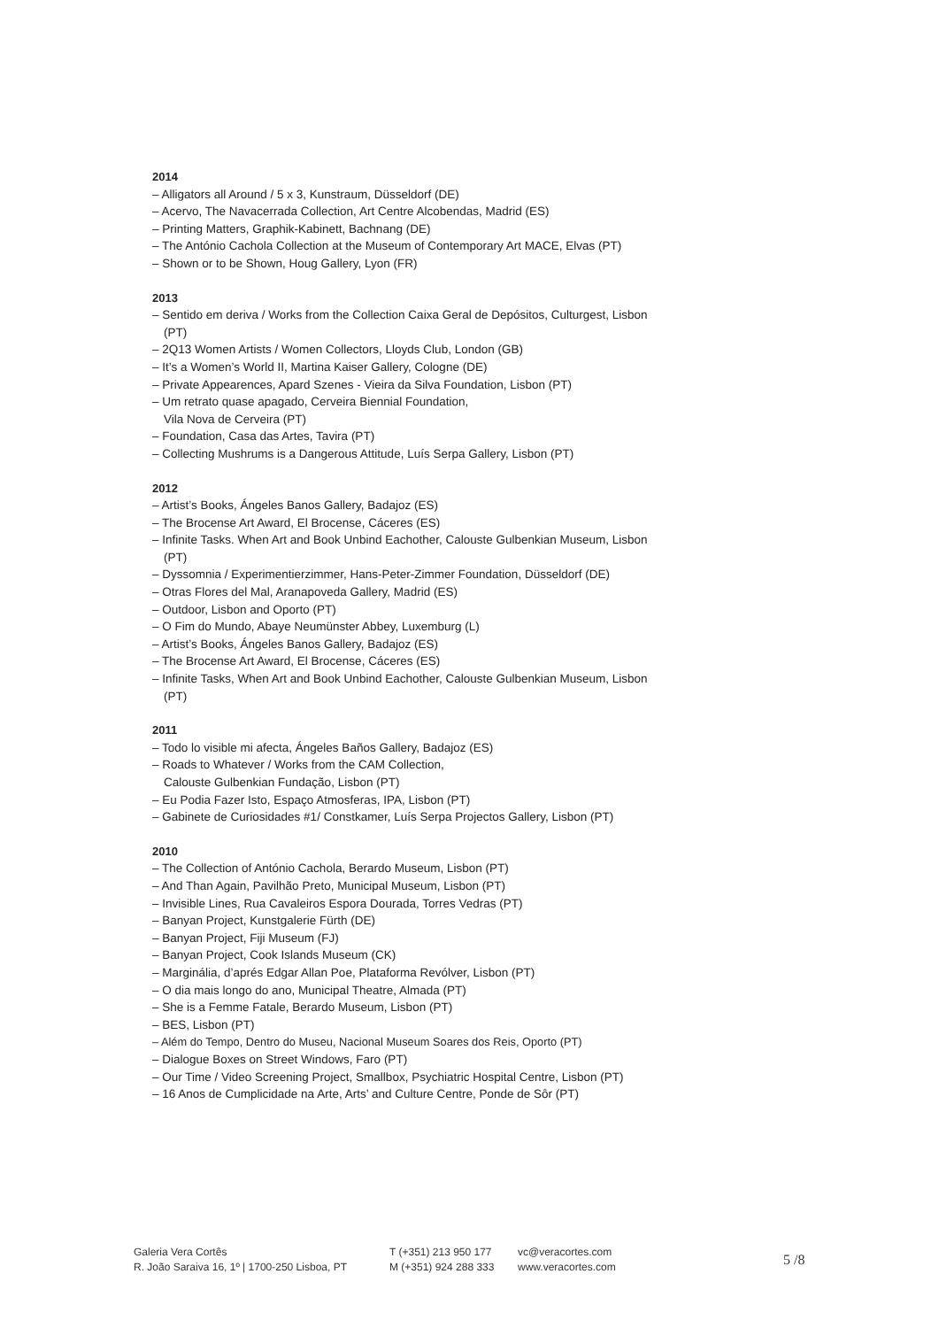2014
– Alligators all Around / 5 x 3, Kunstraum, Düsseldorf (DE)
– Acervo, The Navacerrada Collection, Art Centre Alcobendas, Madrid (ES)
– Printing Matters, Graphik-Kabinett, Bachnang (DE)
– The António Cachola Collection at the Museum of Contemporary Art MACE, Elvas (PT)
– Shown or to be Shown, Houg Gallery, Lyon (FR)
2013
– Sentido em deriva / Works from the Collection Caixa Geral de Depósitos, Culturgest, Lisbon (PT)
– 2Q13 Women Artists / Women Collectors, Lloyds Club, London (GB)
– It’s a Women’s World II, Martina Kaiser Gallery, Cologne (DE)
– Private Appearences, Apard Szenes - Vieira da Silva Foundation, Lisbon (PT)
– Um retrato quase apagado, Cerveira Biennial Foundation,
Vila Nova de Cerveira (PT)
– Foundation, Casa das Artes, Tavira (PT)
– Collecting Mushrums is a Dangerous Attitude, Luís Serpa Gallery, Lisbon (PT)
2012
– Artist’s Books, Ángeles Banos Gallery, Badajoz (ES)
– The Brocense Art Award, El Brocense, Cáceres (ES)
– Infinite Tasks. When Art and Book Unbind Eachother, Calouste Gulbenkian Museum, Lisbon (PT)
– Dyssomnia / Experimentierzimmer, Hans-Peter-Zimmer Foundation, Düsseldorf (DE)
– Otras Flores del Mal, Aranapoveda Gallery, Madrid (ES)
– Outdoor, Lisbon and Oporto (PT)
– O Fim do Mundo, Abaye Neumünster Abbey, Luxemburg (L)
– Artist’s Books, Ángeles Banos Gallery, Badajoz (ES)
– The Brocense Art Award, El Brocense, Cáceres (ES)
– Infinite Tasks, When Art and Book Unbind Eachother, Calouste Gulbenkian Museum, Lisbon (PT)
2011
– Todo lo visible mi afecta, Ángeles Baños Gallery, Badajoz (ES)
– Roads to Whatever / Works from the CAM Collection,
Calouste Gulbenkian Fundação, Lisbon (PT)
– Eu Podia Fazer Isto, Espaço Atmosferas, IPA, Lisbon (PT)
– Gabinete de Curiosidades #1/ Constkamer, Luís Serpa Projectos Gallery, Lisbon (PT)
2010
– The Collection of António Cachola, Berardo Museum, Lisbon (PT)
– And Than Again, Pavilhão Preto, Municipal Museum, Lisbon (PT)
– Invisible Lines, Rua Cavaleiros Espora Dourada, Torres Vedras (PT)
– Banyan Project, Kunstgalerie Fürth (DE)
– Banyan Project, Fiji Museum (FJ)
– Banyan Project, Cook Islands Museum (CK)
– Marginália, d’aprés Edgar Allan Poe, Plataforma Revólver, Lisbon (PT)
– O dia mais longo do ano, Municipal Theatre, Almada (PT)
– She is a Femme Fatale, Berardo Museum, Lisbon (PT)
– BES, Lisbon (PT)
– Além do Tempo, Dentro do Museu, Nacional Museum Soares dos Reis, Oporto (PT)
– Dialogue Boxes on Street Windows, Faro (PT)
– Our Time / Video Screening Project, Smallbox, Psychiatric Hospital Centre, Lisbon (PT)
– 16 Anos de Cumplicidade na Arte, Arts’ and Culture Centre, Ponde de Sôr (PT)
Galeria Vera Cortês
R. João Saraiva 16, 1º | 1700-250 Lisboa, PT
T (+351) 213 950 177
M (+351) 924 288 333
vc@veracortes.com
www.veracortes.com
5 /8